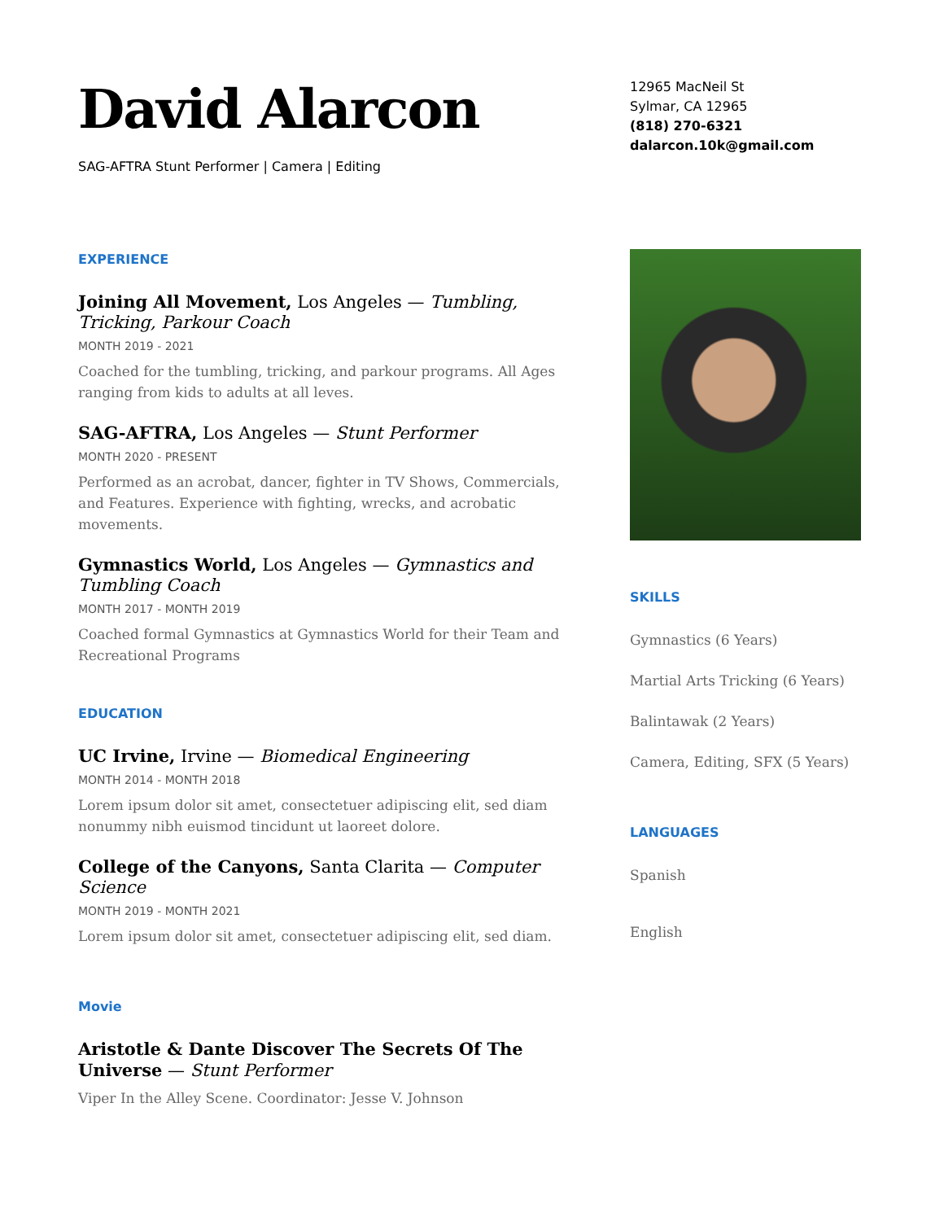David Alarcon
SAG-AFTRA Stunt Performer | Camera | Editing
EXPERIENCE
Joining All Movement, Los Angeles — Tumbling, Tricking, Parkour Coach
MONTH 2019 - 2021
Coached for the tumbling, tricking, and parkour programs. All Ages ranging from kids to adults at all leves.
SAG-AFTRA, Los Angeles — Stunt Performer
MONTH 2020 - PRESENT
Performed as an acrobat, dancer, fighter in TV Shows, Commercials, and Features. Experience with fighting, wrecks, and acrobatic movements.
Gymnastics World, Los Angeles — Gymnastics and Tumbling Coach
MONTH 2017 - MONTH 2019
Coached formal Gymnastics at Gymnastics World for their Team and Recreational Programs
EDUCATION
UC Irvine, Irvine — Biomedical Engineering
MONTH 2014 - MONTH 2018
Lorem ipsum dolor sit amet, consectetuer adipiscing elit, sed diam nonummy nibh euismod tincidunt ut laoreet dolore.
College of the Canyons, Santa Clarita — Computer Science
MONTH 2019 - MONTH 2021
Lorem ipsum dolor sit amet, consectetuer adipiscing elit, sed diam.
Movie
Aristotle & Dante Discover The Secrets Of The Universe — Stunt Performer
Viper In the Alley Scene. Coordinator: Jesse V. Johnson
12965 MacNeil St
Sylmar, CA 12965
(818) 270-6321
dalarcon.10k@gmail.com
SKILLS
Gymnastics (6 Years)
Martial Arts Tricking (6 Years)
Balintawak (2 Years)
Camera, Editing, SFX (5 Years)
LANGUAGES
Spanish
English